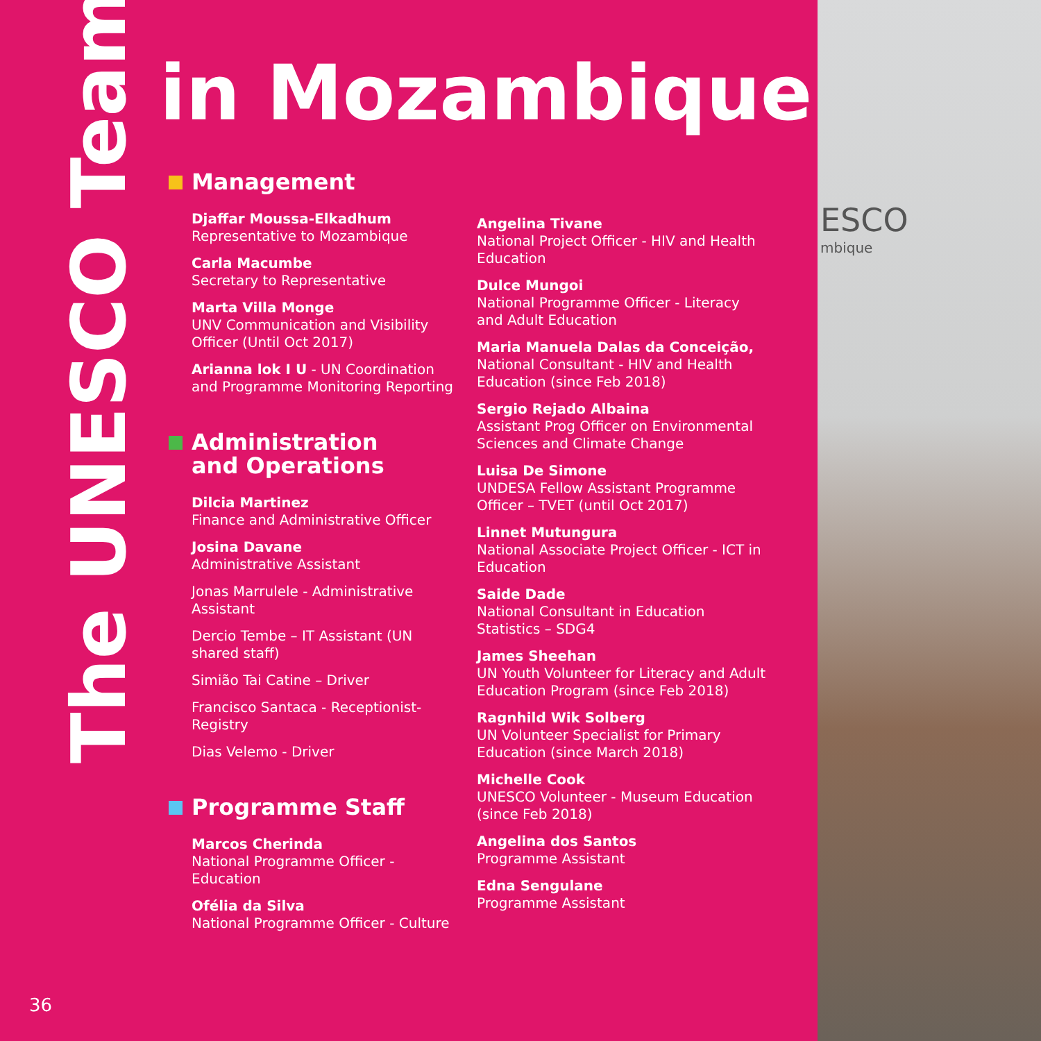ESCO
mbique
The UNESCO Team
in Mozambique
Management
Djaffar Moussa-Elkadhum
Representative to Mozambique
Carla Macumbe
Secretary to Representative
Marta Villa Monge
UNV Communication and Visibility Officer (Until Oct 2017)
Arianna lok I U - UN Coordination and Programme Monitoring Reporting
Administration
and Operations
Dilcia Martinez
Finance and Administrative Officer
Josina Davane
Administrative Assistant
Jonas Marrulele - Administrative Assistant
Dercio Tembe – IT Assistant (UN shared staff)
Simião Tai Catine – Driver
Francisco Santaca - Receptionist-Registry
Dias Velemo - Driver
Programme Staff
Marcos Cherinda
National Programme Officer - Education
Ofélia da Silva
National Programme Officer - Culture
Angelina Tivane
National Project Officer - HIV and Health Education
Dulce Mungoi
National Programme Officer - Literacy and Adult Education
Maria Manuela Dalas da Conceição,
National Consultant - HIV and Health Education (since Feb 2018)
Sergio Rejado Albaina
Assistant Prog Officer on Environmental Sciences and Climate Change
Luisa De Simone
UNDESA Fellow Assistant Programme Officer – TVET (until Oct 2017)
Linnet Mutungura
National Associate Project Officer - ICT in Education
Saide Dade
National Consultant in Education Statistics – SDG4
James Sheehan
UN Youth Volunteer for Literacy and Adult Education Program (since Feb 2018)
Ragnhild Wik Solberg
UN Volunteer Specialist for Primary Education (since March 2018)
Michelle Cook
UNESCO Volunteer - Museum Education (since Feb 2018)
Angelina dos Santos
Programme Assistant
Edna Sengulane
Programme Assistant
36